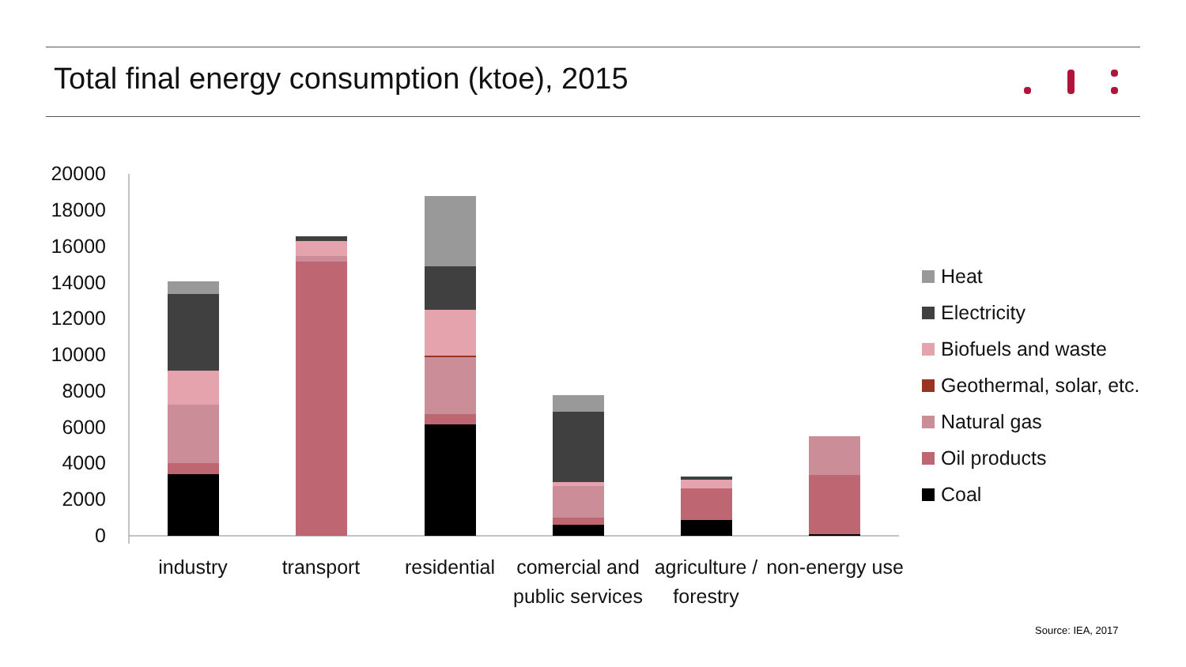Total final energy consumption (ktoe), 2015
20000
18000
16000
14000
12000
10000
8000
6000
4000
2000
0
industry
transport
residential
comercial and
public services
agriculture /
forestry
non-energy use
Heat
Electricity
Biofuels and waste
Geothermal, solar, etc.
Natural gas
Oil products
Coal
Source: IEA, 2017